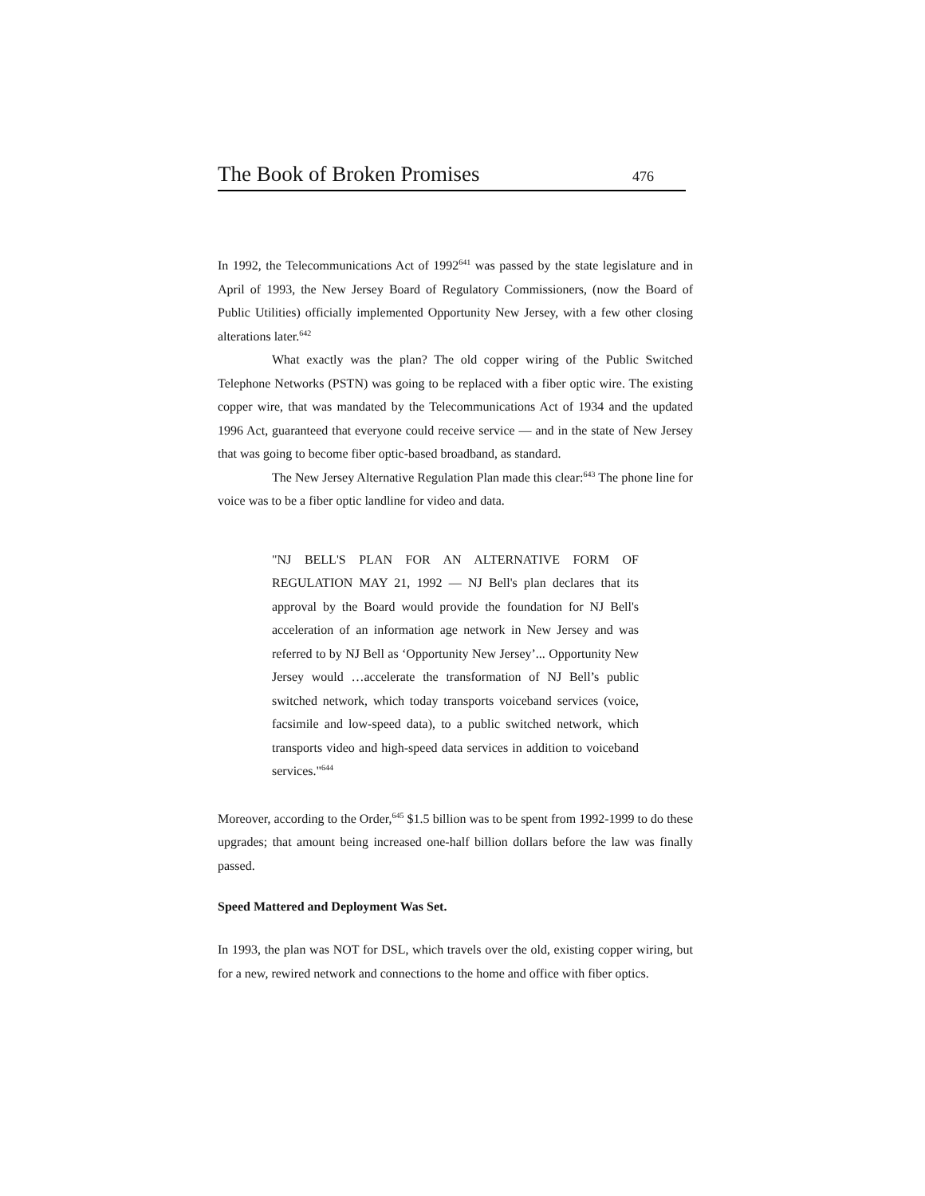The Book of Broken Promises 476
In 1992, the Telecommunications Act of 1992<sup>641</sup> was passed by the state legislature and in April of 1993, the New Jersey Board of Regulatory Commissioners, (now the Board of Public Utilities) officially implemented Opportunity New Jersey, with a few other closing alterations later.<sup>642</sup>
What exactly was the plan? The old copper wiring of the Public Switched Telephone Networks (PSTN) was going to be replaced with a fiber optic wire. The existing copper wire, that was mandated by the Telecommunications Act of 1934 and the updated 1996 Act, guaranteed that everyone could receive service — and in the state of New Jersey that was going to become fiber optic-based broadband, as standard.
The New Jersey Alternative Regulation Plan made this clear:<sup>643</sup> The phone line for voice was to be a fiber optic landline for video and data.
"NJ BELL'S PLAN FOR AN ALTERNATIVE FORM OF REGULATION MAY 21, 1992 — NJ Bell's plan declares that its approval by the Board would provide the foundation for NJ Bell's acceleration of an information age network in New Jersey and was referred to by NJ Bell as ‘Opportunity New Jersey’... Opportunity New Jersey would …accelerate the transformation of NJ Bell’s public switched network, which today transports voiceband services (voice, facsimile and low-speed data), to a public switched network, which transports video and high-speed data services in addition to voiceband services."<sup>644</sup>
Moreover, according to the Order,<sup>645</sup> $1.5 billion was to be spent from 1992-1999 to do these upgrades; that amount being increased one-half billion dollars before the law was finally passed.
Speed Mattered and Deployment Was Set.
In 1993, the plan was NOT for DSL, which travels over the old, existing copper wiring, but for a new, rewired network and connections to the home and office with fiber optics.